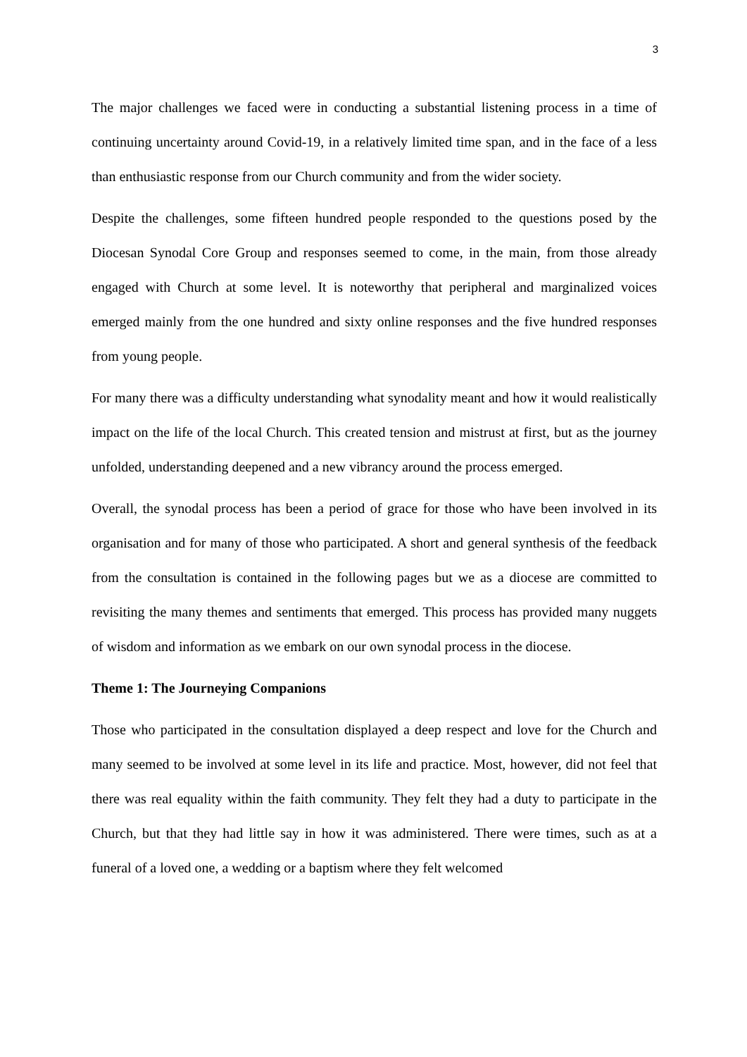3
The major challenges we faced were in conducting a substantial listening process in a time of continuing uncertainty around Covid-19, in a relatively limited time span, and in the face of a less than enthusiastic response from our Church community and from the wider society.
Despite the challenges, some fifteen hundred people responded to the questions posed by the Diocesan Synodal Core Group and responses seemed to come, in the main, from those already engaged with Church at some level. It is noteworthy that peripheral and marginalized voices emerged mainly from the one hundred and sixty online responses and the five hundred responses from young people.
For many there was a difficulty understanding what synodality meant and how it would realistically impact on the life of the local Church. This created tension and mistrust at first, but as the journey unfolded, understanding deepened and a new vibrancy around the process emerged.
Overall, the synodal process has been a period of grace for those who have been involved in its organisation and for many of those who participated. A short and general synthesis of the feedback from the consultation is contained in the following pages but we as a diocese are committed to revisiting the many themes and sentiments that emerged. This process has provided many nuggets of wisdom and information as we embark on our own synodal process in the diocese.
Theme 1: The Journeying Companions
Those who participated in the consultation displayed a deep respect and love for the Church and many seemed to be involved at some level in its life and practice. Most, however, did not feel that there was real equality within the faith community. They felt they had a duty to participate in the Church, but that they had little say in how it was administered. There were times, such as at a funeral of a loved one, a wedding or a baptism where they felt welcomed